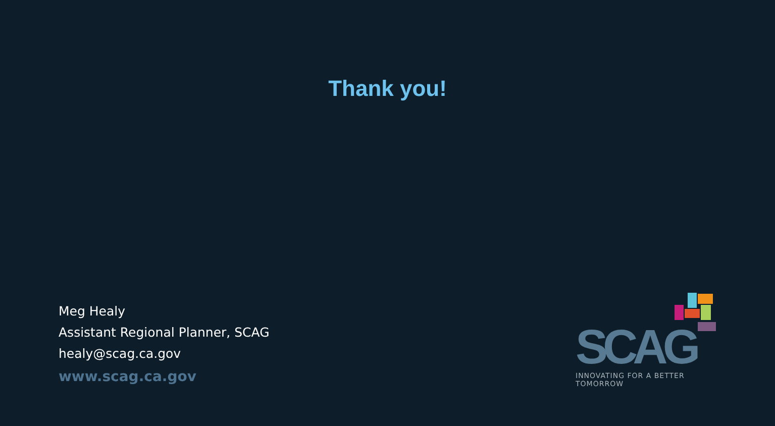Thank you!
Meg Healy
Assistant Regional Planner, SCAG
healy@scag.ca.gov
www.scag.ca.gov
SCAG
INNOVATING FOR A BETTER TOMORROW